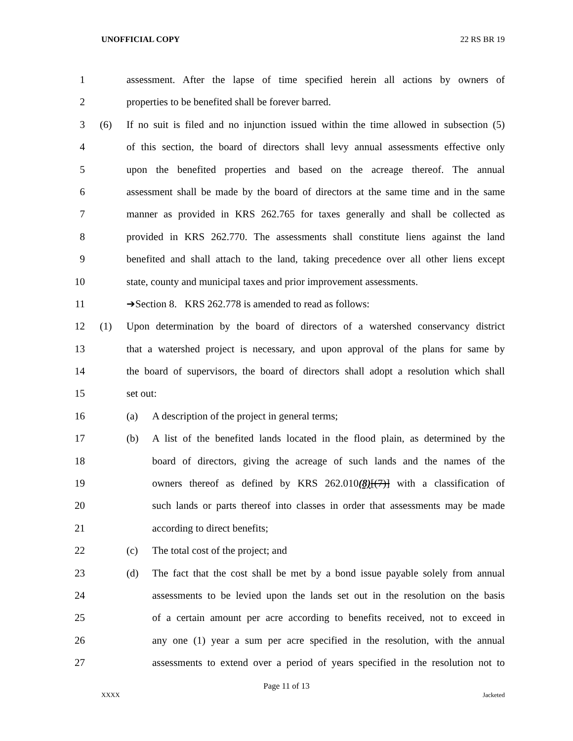UNOFFICIAL COPY 22 RS BR 19
1 assessment. After the lapse of time specified herein all actions by owners of
2 properties to be benefited shall be forever barred.
3 (6) If no suit is filed and no injunction issued within the time allowed in subsection (5)
4 of this section, the board of directors shall levy annual assessments effective only
5 upon the benefited properties and based on the acreage thereof. The annual
6 assessment shall be made by the board of directors at the same time and in the same
7 manner as provided in KRS 262.765 for taxes generally and shall be collected as
8 provided in KRS 262.770. The assessments shall constitute liens against the land
9 benefited and shall attach to the land, taking precedence over all other liens except
10 state, county and municipal taxes and prior improvement assessments.
11 ➔Section 8. KRS 262.778 is amended to read as follows:
12 (1) Upon determination by the board of directors of a watershed conservancy district
13 that a watershed project is necessary, and upon approval of the plans for same by
14 the board of supervisors, the board of directors shall adopt a resolution which shall
15 set out:
16 (a) A description of the project in general terms;
17 (b) A list of the benefited lands located in the flood plain, as determined by the
18 board of directors, giving the acreage of such lands and the names of the
19 owners thereof as defined by KRS 262.010(8)[(7)] with a classification of
20 such lands or parts thereof into classes in order that assessments may be made
21 according to direct benefits;
22 (c) The total cost of the project; and
23 (d) The fact that the cost shall be met by a bond issue payable solely from annual
24 assessments to be levied upon the lands set out in the resolution on the basis
25 of a certain amount per acre according to benefits received, not to exceed in
26 any one (1) year a sum per acre specified in the resolution, with the annual
27 assessments to extend over a period of years specified in the resolution not to
Page 11 of 13
XXXX Jacketed